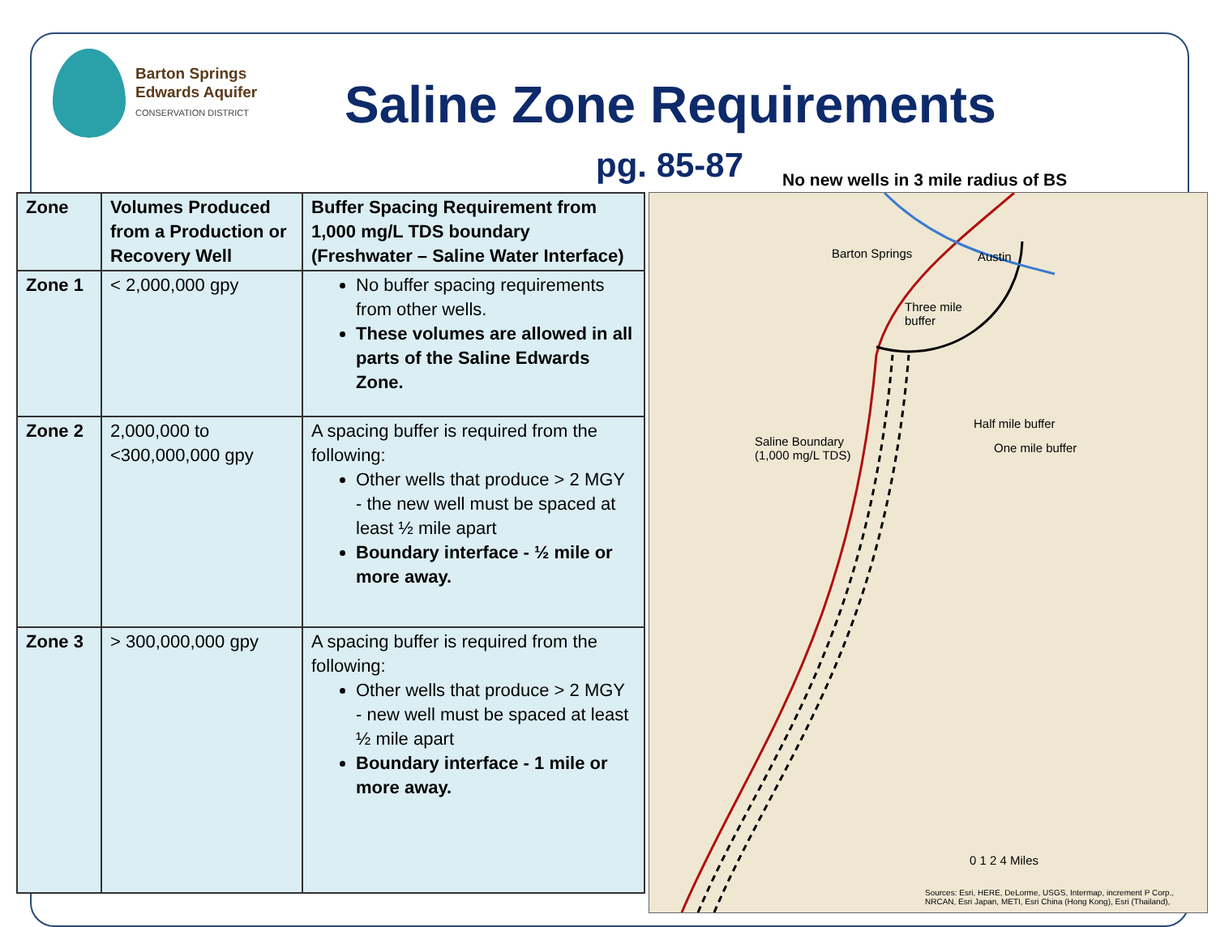Barton Springs
Edwards Aquifer
CONSERVATION DISTRICT
Saline Zone Requirements
pg. 85-87
No new wells in 3 mile radius of BS
| Zone | Volumes Produced from a Production or Recovery Well | Buffer Spacing Requirement from 1,000 mg/L TDS boundary (Freshwater – Saline Water Interface) |
| --- | --- | --- |
| Zone 1 | < 2,000,000 gpy | No buffer spacing requirements from other wells. These volumes are allowed in all parts of the Saline Edwards Zone. |
| Zone 2 | 2,000,000 to <300,000,000 gpy | A spacing buffer is required from the following: Other wells that produce > 2 MGY - the new well must be spaced at least ½ mile apart Boundary interface - ½ mile or more away. |
| Zone 3 | > 300,000,000 gpy | A spacing buffer is required from the following: Other wells that produce > 2 MGY - new well must be spaced at least ½ mile apart Boundary interface - 1 mile or more away. |
Barton Springs Austin
Three mile
buffer
Half mile buffer
One mile buffer Saline Boundary
(1,000 mg/L TDS)
0 1 2 4 Miles
Sources: Esri, HERE, DeLorme, USGS, Intermap, increment P Corp., NRCAN, Esri Japan, METI, Esri China (Hong Kong), Esri (Thailand),